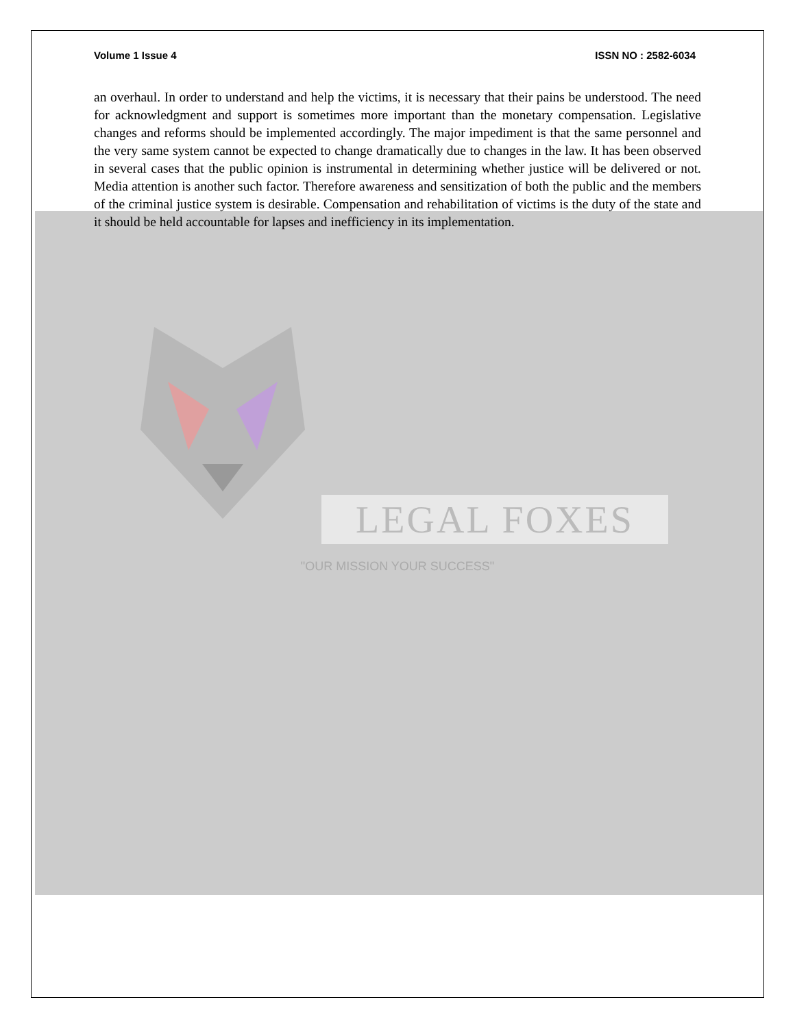Volume 1 Issue 4 ISSN NO : 2582-6034
an overhaul. In order to understand and help the victims, it is necessary that their pains be understood. The need for acknowledgment and support is sometimes more important than the monetary compensation. Legislative changes and reforms should be implemented accordingly. The major impediment is that the same personnel and the very same system cannot be expected to change dramatically due to changes in the law. It has been observed in several cases that the public opinion is instrumental in determining whether justice will be delivered or not. Media attention is another such factor. Therefore awareness and sensitization of both the public and the members of the criminal justice system is desirable. Compensation and rehabilitation of victims is the duty of the state and it should be held accountable for lapses and inefficiency in its implementation.
LEGAL FOXES
"OUR MISSION YOUR SUCCESS"